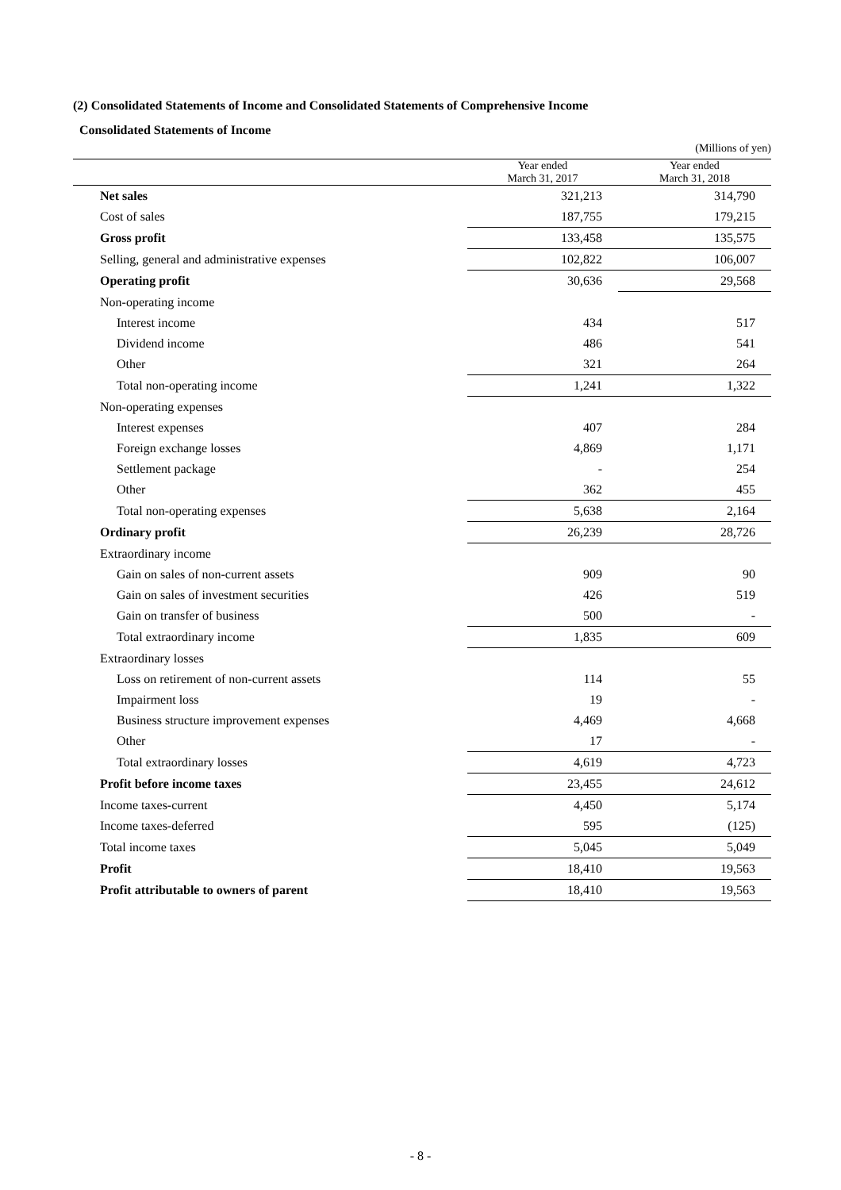(2) Consolidated Statements of Income and Consolidated Statements of Comprehensive Income
Consolidated Statements of Income
| | | (Millions of yen) |
| | Year ended March 31, 2017 | Year ended March 31, 2018 |
| Net sales | 321,213 | 314,790 |
| Cost of sales | 187,755 | 179,215 |
| Gross profit | 133,458 | 135,575 |
| Selling, general and administrative expenses | 102,822 | 106,007 |
| Operating profit | 30,636 | 29,568 |
| Non-operating income | | |
| Interest income | 434 | 517 |
| Dividend income | 486 | 541 |
| Other | 321 | 264 |
| Total non-operating income | 1,241 | 1,322 |
| Non-operating expenses | | |
| Interest expenses | 407 | 284 |
| Foreign exchange losses | 4,869 | 1,171 |
| Settlement package | - | 254 |
| Other | 362 | 455 |
| Total non-operating expenses | 5,638 | 2,164 |
| Ordinary profit | 26,239 | 28,726 |
| Extraordinary income | | |
| Gain on sales of non-current assets | 909 | 90 |
| Gain on sales of investment securities | 426 | 519 |
| Gain on transfer of business | 500 | - |
| Total extraordinary income | 1,835 | 609 |
| Extraordinary losses | | |
| Loss on retirement of non-current assets | 114 | 55 |
| Impairment loss | 19 | - |
| Business structure improvement expenses | 4,469 | 4,668 |
| Other | 17 | - |
| Total extraordinary losses | 4,619 | 4,723 |
| Profit before income taxes | 23,455 | 24,612 |
| Income taxes-current | 4,450 | 5,174 |
| Income taxes-deferred | 595 | (125) |
| Total income taxes | 5,045 | 5,049 |
| Profit | 18,410 | 19,563 |
| Profit attributable to owners of parent | 18,410 | 19,563 |
- 8 -